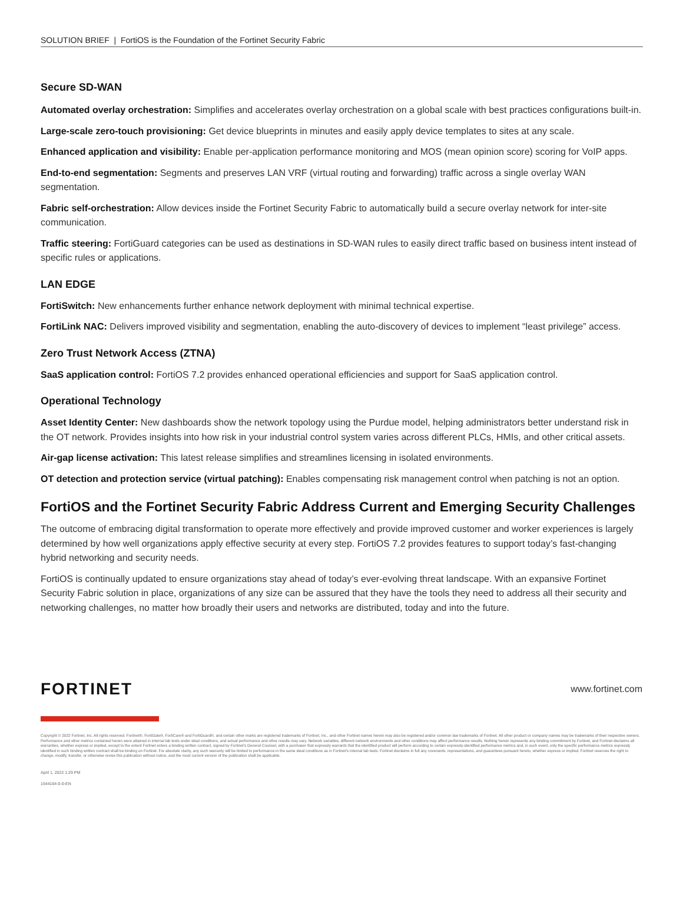SOLUTION BRIEF | FortiOS is the Foundation of the Fortinet Security Fabric
Secure SD-WAN
Automated overlay orchestration: Simplifies and accelerates overlay orchestration on a global scale with best practices configurations built-in.
Large-scale zero-touch provisioning: Get device blueprints in minutes and easily apply device templates to sites at any scale.
Enhanced application and visibility: Enable per-application performance monitoring and MOS (mean opinion score) scoring for VoIP apps.
End-to-end segmentation: Segments and preserves LAN VRF (virtual routing and forwarding) traffic across a single overlay WAN segmentation.
Fabric self-orchestration: Allow devices inside the Fortinet Security Fabric to automatically build a secure overlay network for inter-site communication.
Traffic steering: FortiGuard categories can be used as destinations in SD-WAN rules to easily direct traffic based on business intent instead of specific rules or applications.
LAN EDGE
FortiSwitch: New enhancements further enhance network deployment with minimal technical expertise.
FortiLink NAC: Delivers improved visibility and segmentation, enabling the auto-discovery of devices to implement “least privilege” access.
Zero Trust Network Access (ZTNA)
SaaS application control: FortiOS 7.2 provides enhanced operational efficiencies and support for SaaS application control.
Operational Technology
Asset Identity Center: New dashboards show the network topology using the Purdue model, helping administrators better understand risk in the OT network. Provides insights into how risk in your industrial control system varies across different PLCs, HMIs, and other critical assets.
Air-gap license activation: This latest release simplifies and streamlines licensing in isolated environments.
OT detection and protection service (virtual patching): Enables compensating risk management control when patching is not an option.
FortiOS and the Fortinet Security Fabric Address Current and Emerging Security Challenges
The outcome of embracing digital transformation to operate more effectively and provide improved customer and worker experiences is largely determined by how well organizations apply effective security at every step. FortiOS 7.2 provides features to support today’s fast-changing hybrid networking and security needs.
FortiOS is continually updated to ensure organizations stay ahead of today’s ever-evolving threat landscape. With an expansive Fortinet Security Fabric solution in place, organizations of any size can be assured that they have the tools they need to address all their security and networking challenges, no matter how broadly their users and networks are distributed, today and into the future.
FORTINET
www.fortinet.com
Copyright © 2022 Fortinet, Inc. All rights reserved. Fortinet®, FortiGate®, FortiCare® and FortiGuard®, and certain other marks are registered trademarks of Fortinet, Inc., and other Fortinet names herein may also be registered and/or common law trademarks of Fortinet. All other product or company names may be trademarks of their respective owners. Performance and other metrics contained herein were attained in internal lab tests under ideal conditions, and actual performance and other results may vary. Network variables, different network environments and other conditions may affect performance results. Nothing herein represents any binding commitment by Fortinet, and Fortinet disclaims all warranties, whether express or implied, except to the extent Fortinet enters a binding written contract, signed by Fortinet’s General Counsel, with a purchaser that expressly warrants that the identified product will perform according to certain expressly-identified performance metrics and, in such event, only the specific performance metrics expressly identified in such binding written contract shall be binding on Fortinet. For absolute clarity, any such warranty will be limited to performance in the same ideal conditions as in Fortinet’s internal lab tests. Fortinet disclaims in full any covenants, representations, and guarantees pursuant hereto, whether express or implied. Fortinet reserves the right to change, modify, transfer, or otherwise revise this publication without notice, and the most current version of the publication shall be applicable.
April 1, 2022 1:29 PM
1544164-0-0-EN